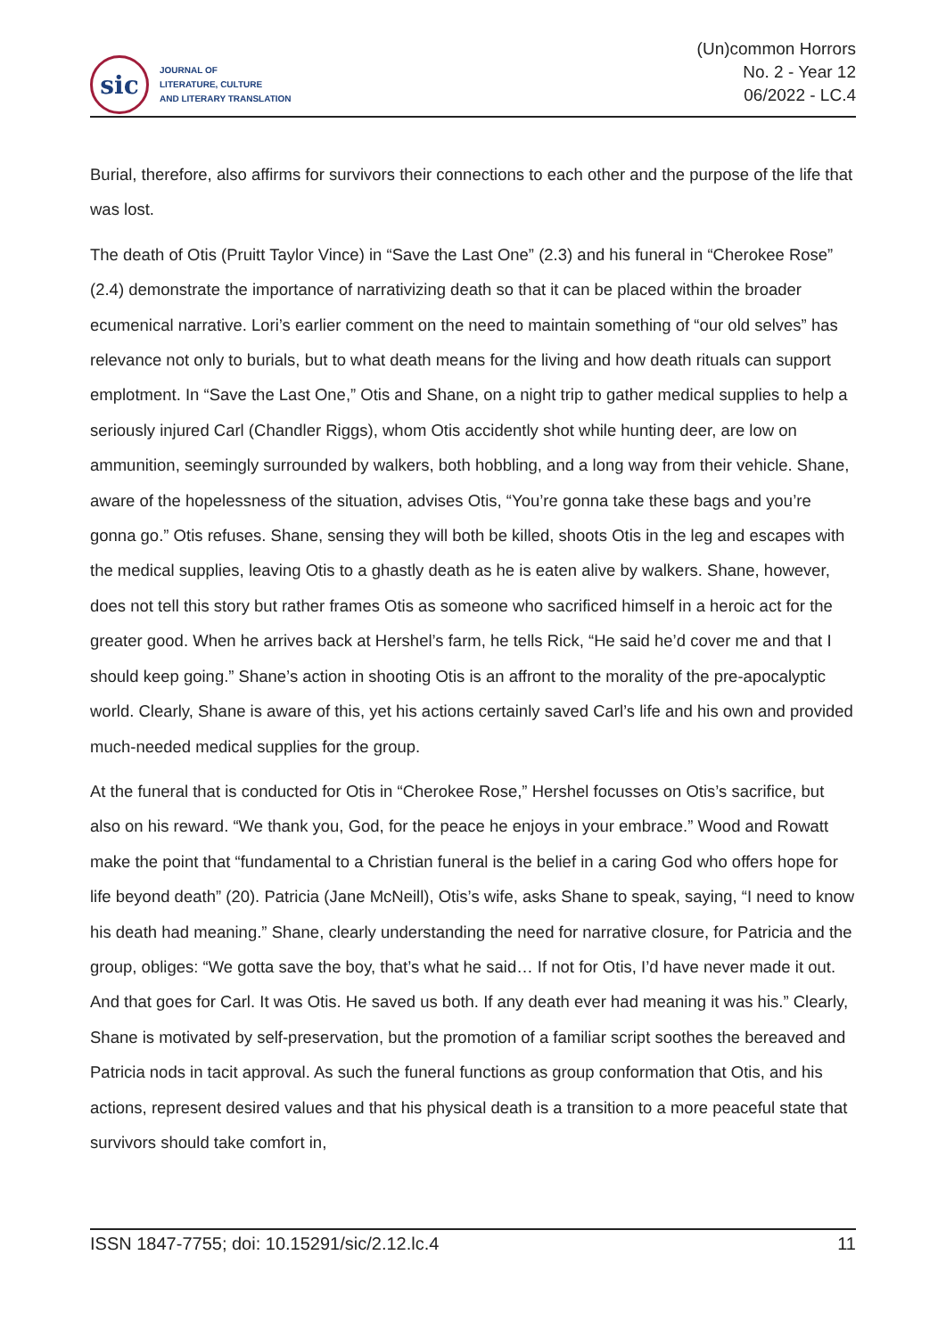sic
JOURNAL OF
LITERATURE, CULTURE
AND LITERARY TRANSLATION
(Un)common Horrors
No. 2 - Year 12
06/2022 - LC.4
Burial, therefore, also affirms for survivors their connections to each other and the purpose of the life that was lost.
The death of Otis (Pruitt Taylor Vince) in “Save the Last One” (2.3) and his funeral in “Cherokee Rose” (2.4) demonstrate the importance of narrativizing death so that it can be placed within the broader ecumenical narrative. Lori’s earlier comment on the need to maintain something of “our old selves” has relevance not only to burials, but to what death means for the living and how death rituals can support emplotment. In “Save the Last One,” Otis and Shane, on a night trip to gather medical supplies to help a seriously injured Carl (Chandler Riggs), whom Otis accidently shot while hunting deer, are low on ammunition, seemingly surrounded by walkers, both hobbling, and a long way from their vehicle. Shane, aware of the hopelessness of the situation, advises Otis, “You’re gonna take these bags and you’re gonna go.” Otis refuses. Shane, sensing they will both be killed, shoots Otis in the leg and escapes with the medical supplies, leaving Otis to a ghastly death as he is eaten alive by walkers. Shane, however, does not tell this story but rather frames Otis as someone who sacrificed himself in a heroic act for the greater good. When he arrives back at Hershel’s farm, he tells Rick, “He said he’d cover me and that I should keep going.” Shane’s action in shooting Otis is an affront to the morality of the pre-apocalyptic world. Clearly, Shane is aware of this, yet his actions certainly saved Carl’s life and his own and provided much-needed medical supplies for the group.
At the funeral that is conducted for Otis in “Cherokee Rose,” Hershel focusses on Otis’s sacrifice, but also on his reward. “We thank you, God, for the peace he enjoys in your embrace.” Wood and Rowatt make the point that “fundamental to a Christian funeral is the belief in a caring God who offers hope for life beyond death” (20). Patricia (Jane McNeill), Otis’s wife, asks Shane to speak, saying, “I need to know his death had meaning.” Shane, clearly understanding the need for narrative closure, for Patricia and the group, obliges: “We gotta save the boy, that’s what he said… If not for Otis, I’d have never made it out. And that goes for Carl. It was Otis. He saved us both. If any death ever had meaning it was his.” Clearly, Shane is motivated by self-preservation, but the promotion of a familiar script soothes the bereaved and Patricia nods in tacit approval. As such the funeral functions as group conformation that Otis, and his actions, represent desired values and that his physical death is a transition to a more peaceful state that survivors should take comfort in,
ISSN 1847-7755; doi: 10.15291/sic/2.12.lc.4 11